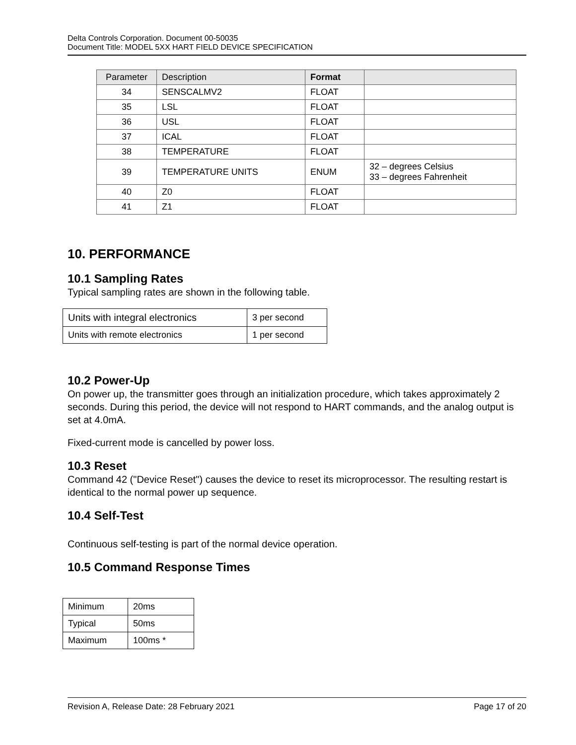Delta Controls Corporation. Document 00-50035
Document Title: MODEL 5XX HART FIELD DEVICE SPECIFICATION
| Parameter | Description | Format | |
| --- | --- | --- | --- |
| 34 | SENSCALMV2 | FLOAT | |
| 35 | LSL | FLOAT | |
| 36 | USL | FLOAT | |
| 37 | ICAL | FLOAT | |
| 38 | TEMPERATURE | FLOAT | |
| 39 | TEMPERATURE UNITS | ENUM | 32 – degrees Celsius 33 – degrees Fahrenheit |
| 40 | Z0 | FLOAT | |
| 41 | Z1 | FLOAT | |
10. PERFORMANCE
10.1 Sampling Rates
Typical sampling rates are shown in the following table.
| Units with integral electronics | 3 per second |
| Units with remote electronics | 1 per second |
10.2 Power-Up
On power up, the transmitter goes through an initialization procedure, which takes approximately 2 seconds. During this period, the device will not respond to HART commands, and the analog output is set at 4.0mA.
Fixed-current mode is cancelled by power loss.
10.3 Reset
Command 42 ("Device Reset") causes the device to reset its microprocessor. The resulting restart is identical to the normal power up sequence.
10.4 Self-Test
Continuous self-testing is part of the normal device operation.
10.5 Command Response Times
| Minimum | 20ms |
| Typical | 50ms |
| Maximum | 100ms * |
Revision A, Release Date: 28 February 2021 Page 17 of 20